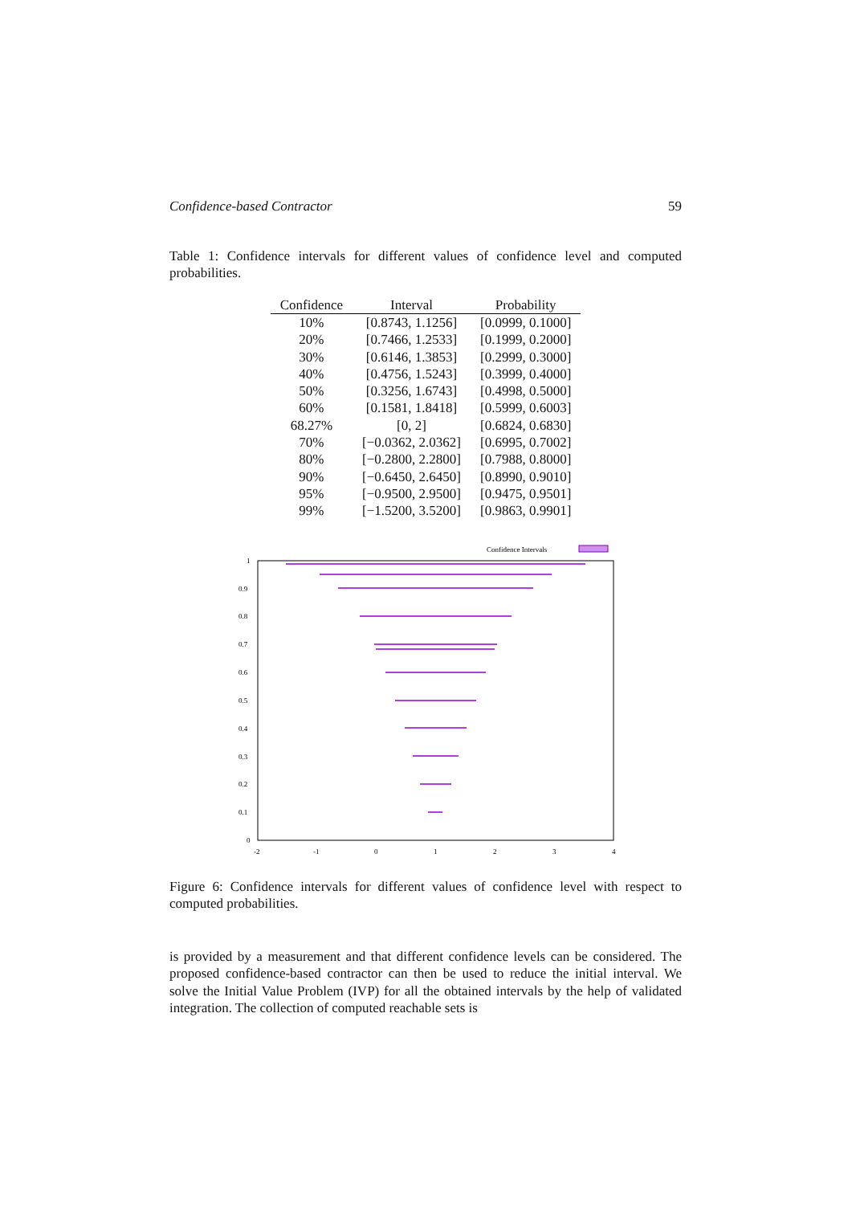Confidence-based Contractor 59
Table 1: Confidence intervals for different values of confidence level and computed probabilities.
| Confidence | Interval | Probability |
| --- | --- | --- |
| 10% | [0.8743, 1.1256] | [0.0999, 0.1000] |
| 20% | [0.7466, 1.2533] | [0.1999, 0.2000] |
| 30% | [0.6146, 1.3853] | [0.2999, 0.3000] |
| 40% | [0.4756, 1.5243] | [0.3999, 0.4000] |
| 50% | [0.3256, 1.6743] | [0.4998, 0.5000] |
| 60% | [0.1581, 1.8418] | [0.5999, 0.6003] |
| 68.27% | [0, 2] | [0.6824, 0.6830] |
| 70% | [−0.0362, 2.0362] | [0.6995, 0.7002] |
| 80% | [−0.2800, 2.2800] | [0.7988, 0.8000] |
| 90% | [−0.6450, 2.6450] | [0.8990, 0.9010] |
| 95% | [−0.9500, 2.9500] | [0.9475, 0.9501] |
| 99% | [−1.5200, 3.5200] | [0.9863, 0.9901] |
Confidence Intervals
1
0.9
0.8
0.7
0.6
0.5
0.4
0.3
0.2
0.1
0
-2
-1
0
1
2
3
4
Figure 6: Confidence intervals for different values of confidence level with respect to computed probabilities.
is provided by a measurement and that different confidence levels can be considered. The proposed confidence-based contractor can then be used to reduce the initial interval. We solve the Initial Value Problem (IVP) for all the obtained intervals by the help of validated integration. The collection of computed reachable sets is